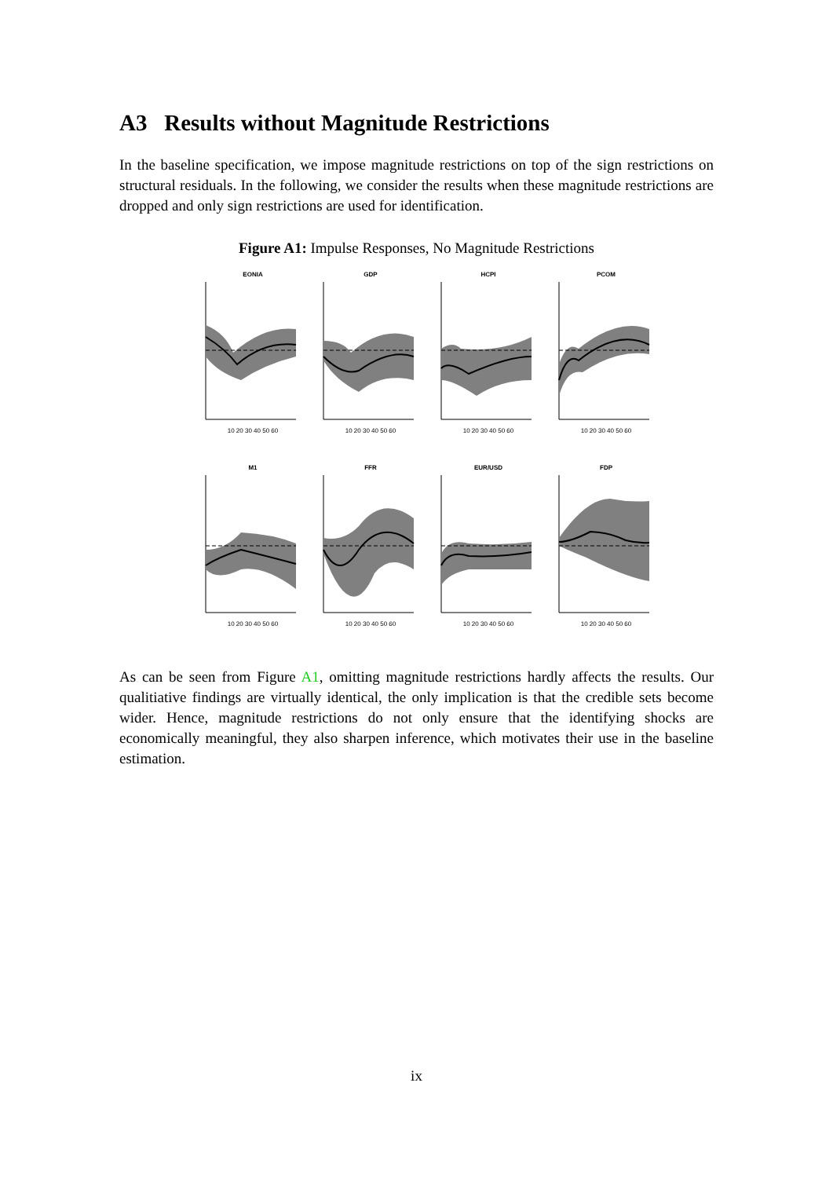A3 Results without Magnitude Restrictions
In the baseline specification, we impose magnitude restrictions on top of the sign restrictions on structural residuals. In the following, we consider the results when these magnitude restrictions are dropped and only sign restrictions are used for identification.
Figure A1: Impulse Responses, No Magnitude Restrictions
EONIA
10 20 30 40 50 60
GDP
10 20 30 40 50 60
HCPI
10 20 30 40 50 60
PCOM
10 20 30 40 50 60
M1
10 20 30 40 50 60
FFR
10 20 30 40 50 60
EUR/USD
10 20 30 40 50 60
FDP
10 20 30 40 50 60
As can be seen from Figure A1, omitting magnitude restrictions hardly affects the results. Our qualitiative findings are virtually identical, the only implication is that the credible sets become wider. Hence, magnitude restrictions do not only ensure that the identifying shocks are economically meaningful, they also sharpen inference, which motivates their use in the baseline estimation.
ix